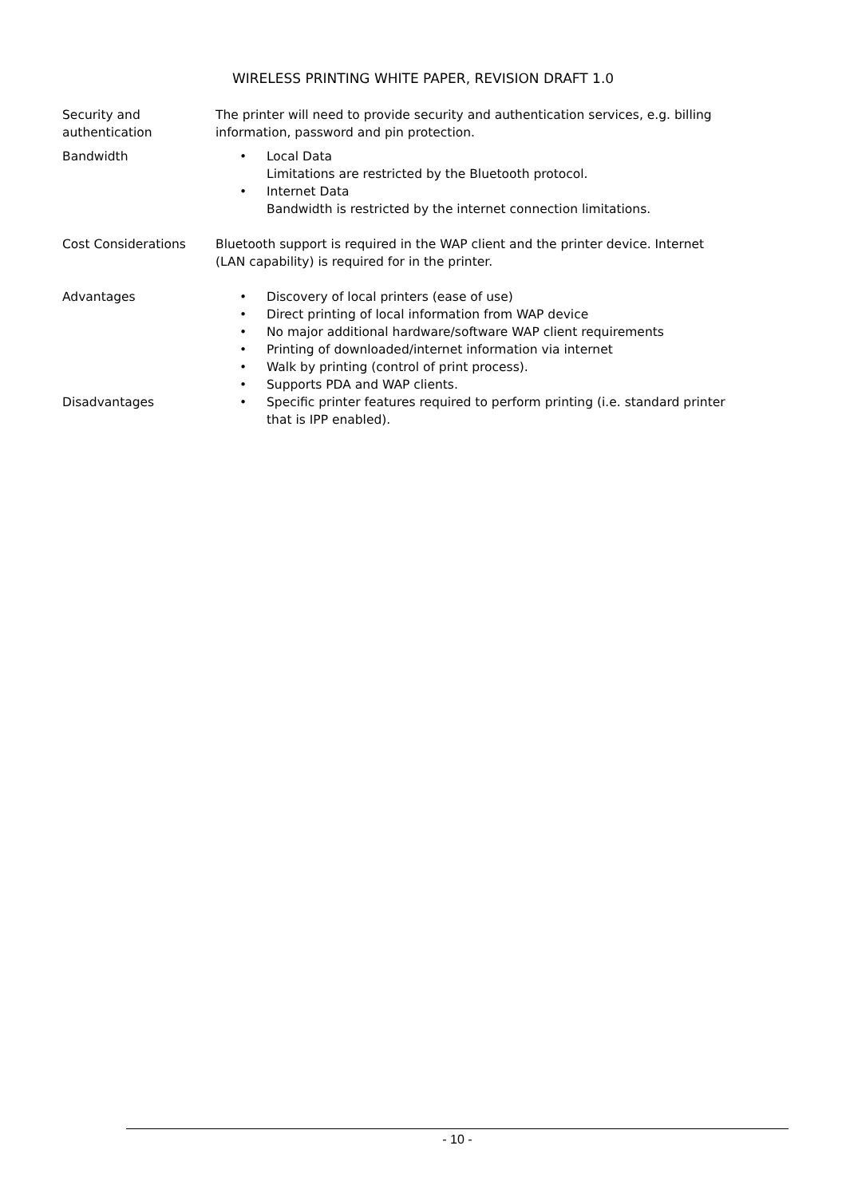WIRELESS PRINTING WHITE PAPER, REVISION DRAFT 1.0
| Security and authentication | The printer will need to provide security and authentication services, e.g. billing information, password and pin protection. |
| Bandwidth | • Local Data Limitations are restricted by the Bluetooth protocol. • Internet Data Bandwidth is restricted by the internet connection limitations. |
| Cost Considerations | Bluetooth support is required in the WAP client and the printer device. Internet (LAN capability) is required for in the printer. |
| Advantages | • Discovery of local printers (ease of use) • Direct printing of local information from WAP device • No major additional hardware/software WAP client requirements • Printing of downloaded/internet information via internet • Walk by printing (control of print process). • Supports PDA and WAP clients. |
| Disadvantages | • Specific printer features required to perform printing (i.e. standard printer that is IPP enabled). |
- 10 -